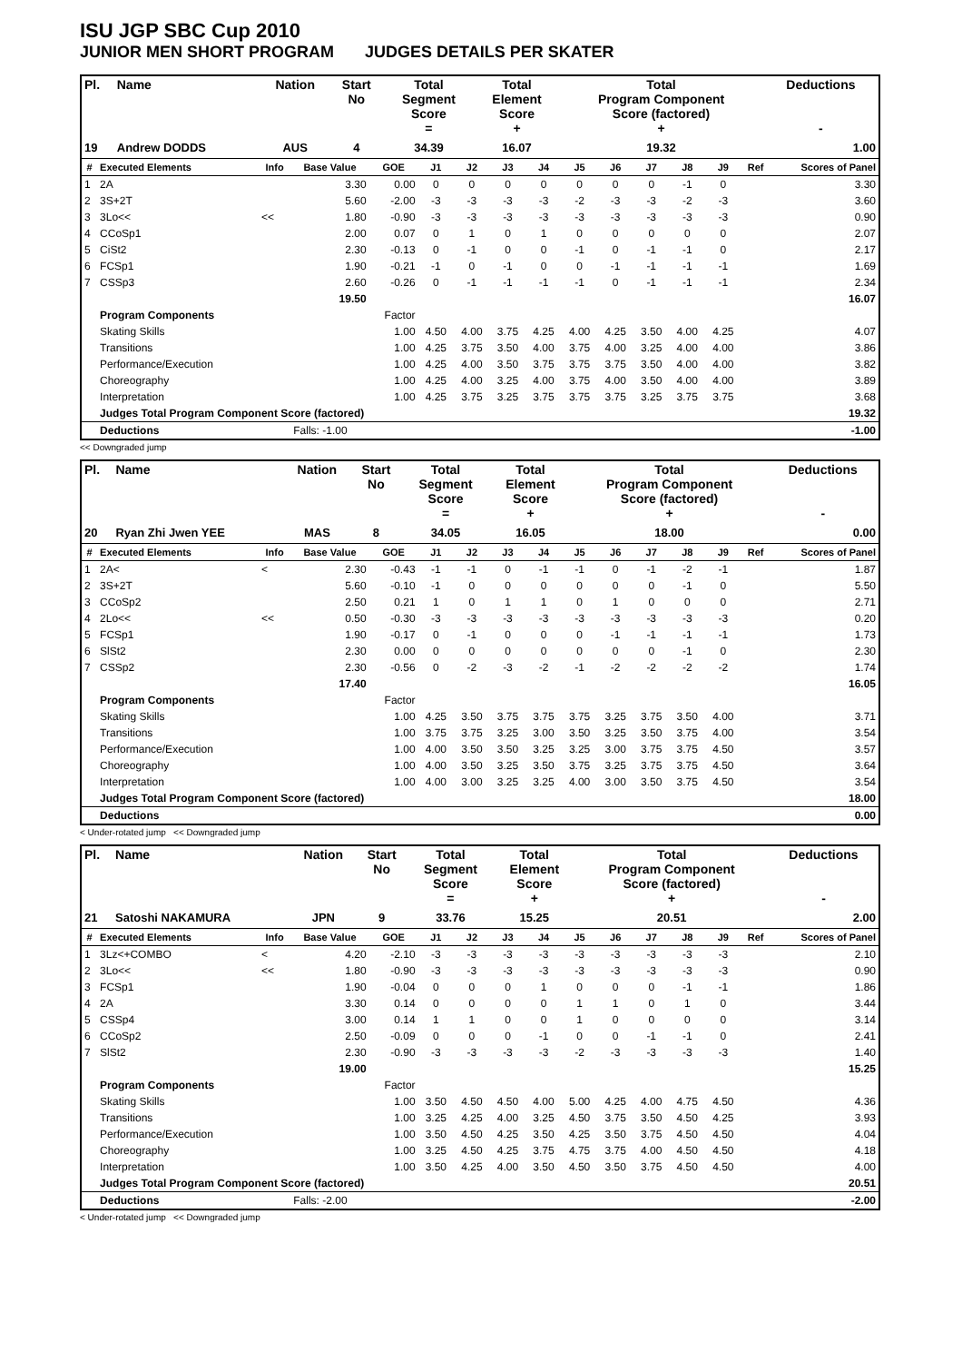ISU JGP SBC Cup 2010
JUNIOR MEN SHORT PROGRAM JUDGES DETAILS PER SKATER
| Pl. | Name | Nation | Start No | Total Segment Score = | Total Element Score + | Total Program Component Score (factored) + | Deductions - |
| --- | --- | --- | --- | --- | --- | --- | --- |
| 19 | Andrew DODDS | AUS | 4 | 34.39 | 16.07 | 19.32 | 1.00 |
| # | Executed Elements | Info | Base Value | GOE | J1 | J2 | J3 | J4 | J5 | J6 | J7 | J8 | J9 | Ref | Scores of Panel |
| --- | --- | --- | --- | --- | --- | --- | --- | --- | --- | --- | --- | --- | --- | --- | --- |
| 1 | 2A | | 3.30 | 0.00 | 0 | 0 | 0 | 0 | 0 | 0 | 0 | -1 | 0 | | 3.30 |
| 2 | 3S+2T | | 5.60 | -2.00 | -3 | -3 | -3 | -3 | -2 | -3 | -3 | -2 | -3 | | 3.60 |
| 3 | 3Lo<< | << | 1.80 | -0.90 | -3 | -3 | -3 | -3 | -3 | -3 | -3 | -3 | -3 | | 0.90 |
| 4 | CCoSp1 | | 2.00 | 0.07 | 0 | 1 | 0 | 1 | 0 | 0 | 0 | 0 | 0 | | 2.07 |
| 5 | CiSt2 | | 2.30 | -0.13 | 0 | -1 | 0 | 0 | -1 | 0 | -1 | -1 | 0 | | 2.17 |
| 6 | FCSp1 | | 1.90 | -0.21 | -1 | 0 | -1 | 0 | 0 | -1 | -1 | -1 | -1 | | 1.69 |
| 7 | CSSp3 | | 2.60 | -0.26 | 0 | -1 | -1 | -1 | -1 | 0 | -1 | -1 | -1 | | 2.34 |
| | | | 19.50 | | | | | | | | | | | | 16.07 |
| | Program Components | | | Factor | | | | | | | | | | | |
| | Skating Skills | | | 1.00 | 4.50 | 4.00 | 3.75 | 4.25 | 4.00 | 4.25 | 3.50 | 4.00 | 4.25 | | 4.07 |
| | Transitions | | | 1.00 | 4.25 | 3.75 | 3.50 | 4.00 | 3.75 | 4.00 | 3.25 | 4.00 | 4.00 | | 3.86 |
| | Performance/Execution | | | 1.00 | 4.25 | 4.00 | 3.50 | 3.75 | 3.75 | 3.75 | 3.50 | 4.00 | 4.00 | | 3.82 |
| | Choreography | | | 1.00 | 4.25 | 4.00 | 3.25 | 4.00 | 3.75 | 4.00 | 3.50 | 4.00 | 4.00 | | 3.89 |
| | Interpretation | | | 1.00 | 4.25 | 3.75 | 3.25 | 3.75 | 3.75 | 3.75 | 3.25 | 3.75 | 3.75 | | 3.68 |
| | Judges Total Program Component Score (factored) | | | | | | | | | | | | | | 19.32 |
| | Deductions | | Falls: -1.00 | | | | | | | | | | | | -1.00 |
<< Downgraded jump
| Pl. | Name | Nation | Start No | Total Segment Score = | Total Element Score + | Total Program Component Score (factored) + | Deductions - |
| --- | --- | --- | --- | --- | --- | --- | --- |
| 20 | Ryan Zhi Jwen YEE | MAS | 8 | 34.05 | 16.05 | 18.00 | 0.00 |
| # | Executed Elements | Info | Base Value | GOE | J1 | J2 | J3 | J4 | J5 | J6 | J7 | J8 | J9 | Ref | Scores of Panel |
| --- | --- | --- | --- | --- | --- | --- | --- | --- | --- | --- | --- | --- | --- | --- | --- |
| 1 | 2A< | < | 2.30 | -0.43 | -1 | -1 | 0 | -1 | -1 | 0 | -1 | -2 | -1 | | 1.87 |
| 2 | 3S+2T | | 5.60 | -0.10 | -1 | 0 | 0 | 0 | 0 | 0 | 0 | -1 | 0 | | 5.50 |
| 3 | CCoSp2 | | 2.50 | 0.21 | 1 | 0 | 1 | 1 | 0 | 1 | 0 | 0 | 0 | | 2.71 |
| 4 | 2Lo<< | << | 0.50 | -0.30 | -3 | -3 | -3 | -3 | -3 | -3 | -3 | -3 | -3 | | 0.20 |
| 5 | FCSp1 | | 1.90 | -0.17 | 0 | -1 | 0 | 0 | 0 | -1 | -1 | -1 | -1 | | 1.73 |
| 6 | SlSt2 | | 2.30 | 0.00 | 0 | 0 | 0 | 0 | 0 | 0 | 0 | -1 | 0 | | 2.30 |
| 7 | CSSp2 | | 2.30 | -0.56 | 0 | -2 | -3 | -2 | -1 | -2 | -2 | -2 | -2 | | 1.74 |
| | | | 17.40 | | | | | | | | | | | | 16.05 |
| | Program Components | | | Factor | | | | | | | | | | | |
| | Skating Skills | | | 1.00 | 4.25 | 3.50 | 3.75 | 3.75 | 3.75 | 3.25 | 3.75 | 3.50 | 4.00 | | 3.71 |
| | Transitions | | | 1.00 | 3.75 | 3.75 | 3.25 | 3.00 | 3.50 | 3.25 | 3.50 | 3.75 | 4.00 | | 3.54 |
| | Performance/Execution | | | 1.00 | 4.00 | 3.50 | 3.50 | 3.25 | 3.25 | 3.00 | 3.75 | 3.75 | 4.50 | | 3.57 |
| | Choreography | | | 1.00 | 4.00 | 3.50 | 3.25 | 3.50 | 3.75 | 3.25 | 3.75 | 3.75 | 4.50 | | 3.64 |
| | Interpretation | | | 1.00 | 4.00 | 3.00 | 3.25 | 3.25 | 4.00 | 3.00 | 3.50 | 3.75 | 4.50 | | 3.54 |
| | Judges Total Program Component Score (factored) | | | | | | | | | | | | | | 18.00 |
| | Deductions | | | | | | | | | | | | | | 0.00 |
< Under-rotated jump << Downgraded jump
| Pl. | Name | Nation | Start No | Total Segment Score = | Total Element Score + | Total Program Component Score (factored) + | Deductions - |
| --- | --- | --- | --- | --- | --- | --- | --- |
| 21 | Satoshi NAKAMURA | JPN | 9 | 33.76 | 15.25 | 20.51 | 2.00 |
| # | Executed Elements | Info | Base Value | GOE | J1 | J2 | J3 | J4 | J5 | J6 | J7 | J8 | J9 | Ref | Scores of Panel |
| --- | --- | --- | --- | --- | --- | --- | --- | --- | --- | --- | --- | --- | --- | --- | --- |
| 1 | 3Lz<+COMBO | < | 4.20 | -2.10 | -3 | -3 | -3 | -3 | -3 | -3 | -3 | -3 | -3 | | 2.10 |
| 2 | 3Lo<< | << | 1.80 | -0.90 | -3 | -3 | -3 | -3 | -3 | -3 | -3 | -3 | -3 | | 0.90 |
| 3 | FCSp1 | | 1.90 | -0.04 | 0 | 0 | 0 | 1 | 0 | 0 | 0 | -1 | -1 | | 1.86 |
| 4 | 2A | | 3.30 | 0.14 | 0 | 0 | 0 | 0 | 1 | 1 | 0 | 1 | 0 | | 3.44 |
| 5 | CSSp4 | | 3.00 | 0.14 | 1 | 1 | 0 | 0 | 1 | 0 | 0 | 0 | 0 | | 3.14 |
| 6 | CCoSp2 | | 2.50 | -0.09 | 0 | 0 | 0 | -1 | 0 | 0 | -1 | -1 | 0 | | 2.41 |
| 7 | SlSt2 | | 2.30 | -0.90 | -3 | -3 | -3 | -3 | -2 | -3 | -3 | -3 | -3 | | 1.40 |
| | | | 19.00 | | | | | | | | | | | | 15.25 |
| | Program Components | | | Factor | | | | | | | | | | | |
| | Skating Skills | | | 1.00 | 3.50 | 4.50 | 4.50 | 4.00 | 5.00 | 4.25 | 4.00 | 4.75 | 4.50 | | 4.36 |
| | Transitions | | | 1.00 | 3.25 | 4.25 | 4.00 | 3.25 | 4.50 | 3.75 | 3.50 | 4.50 | 4.25 | | 3.93 |
| | Performance/Execution | | | 1.00 | 3.50 | 4.50 | 4.25 | 3.50 | 4.25 | 3.50 | 3.75 | 4.50 | 4.50 | | 4.04 |
| | Choreography | | | 1.00 | 3.25 | 4.50 | 4.25 | 3.75 | 4.75 | 3.75 | 4.00 | 4.50 | 4.50 | | 4.18 |
| | Interpretation | | | 1.00 | 3.50 | 4.25 | 4.00 | 3.50 | 4.50 | 3.50 | 3.75 | 4.50 | 4.50 | | 4.00 |
| | Judges Total Program Component Score (factored) | | | | | | | | | | | | | | 20.51 |
| | Deductions | | Falls: -2.00 | | | | | | | | | | | | -2.00 |
< Under-rotated jump << Downgraded jump